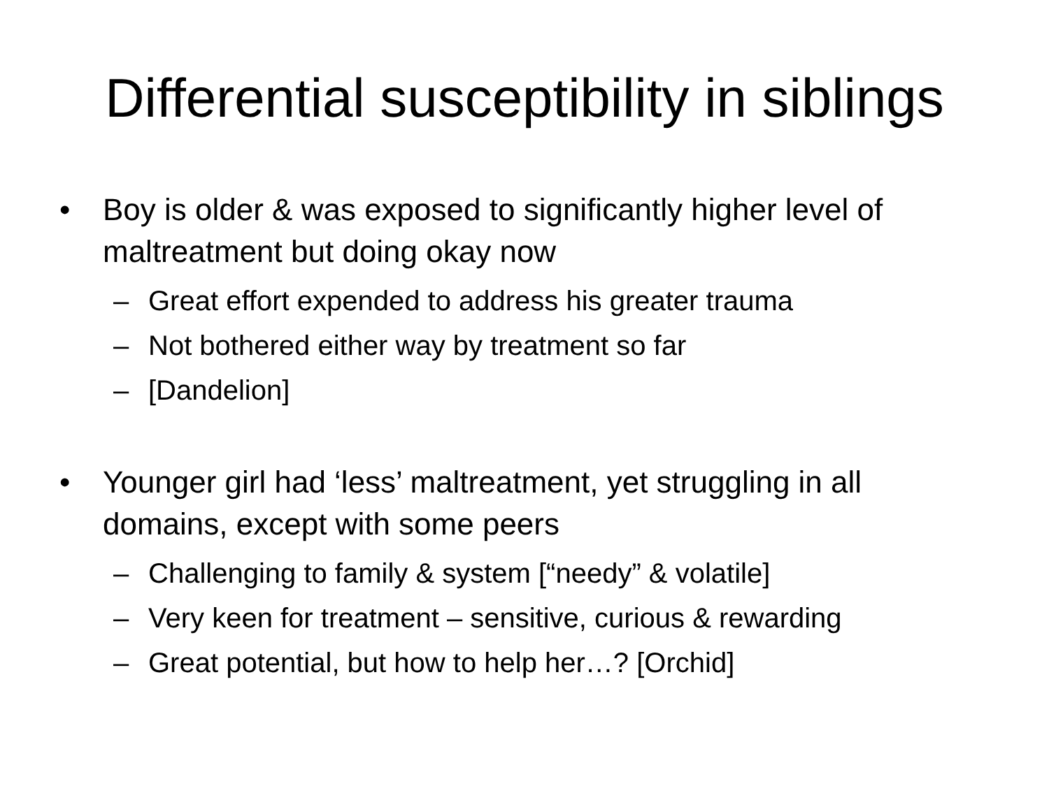Differential susceptibility in siblings
• Boy is older & was exposed to significantly higher level of maltreatment but doing okay now
– Great effort expended to address his greater trauma
– Not bothered either way by treatment so far
– [Dandelion]
• Younger girl had ‘less’ maltreatment, yet struggling in all domains, except with some peers
– Challenging to family & system [“needy” & volatile]
– Very keen for treatment – sensitive, curious & rewarding
– Great potential, but how to help her…? [Orchid]